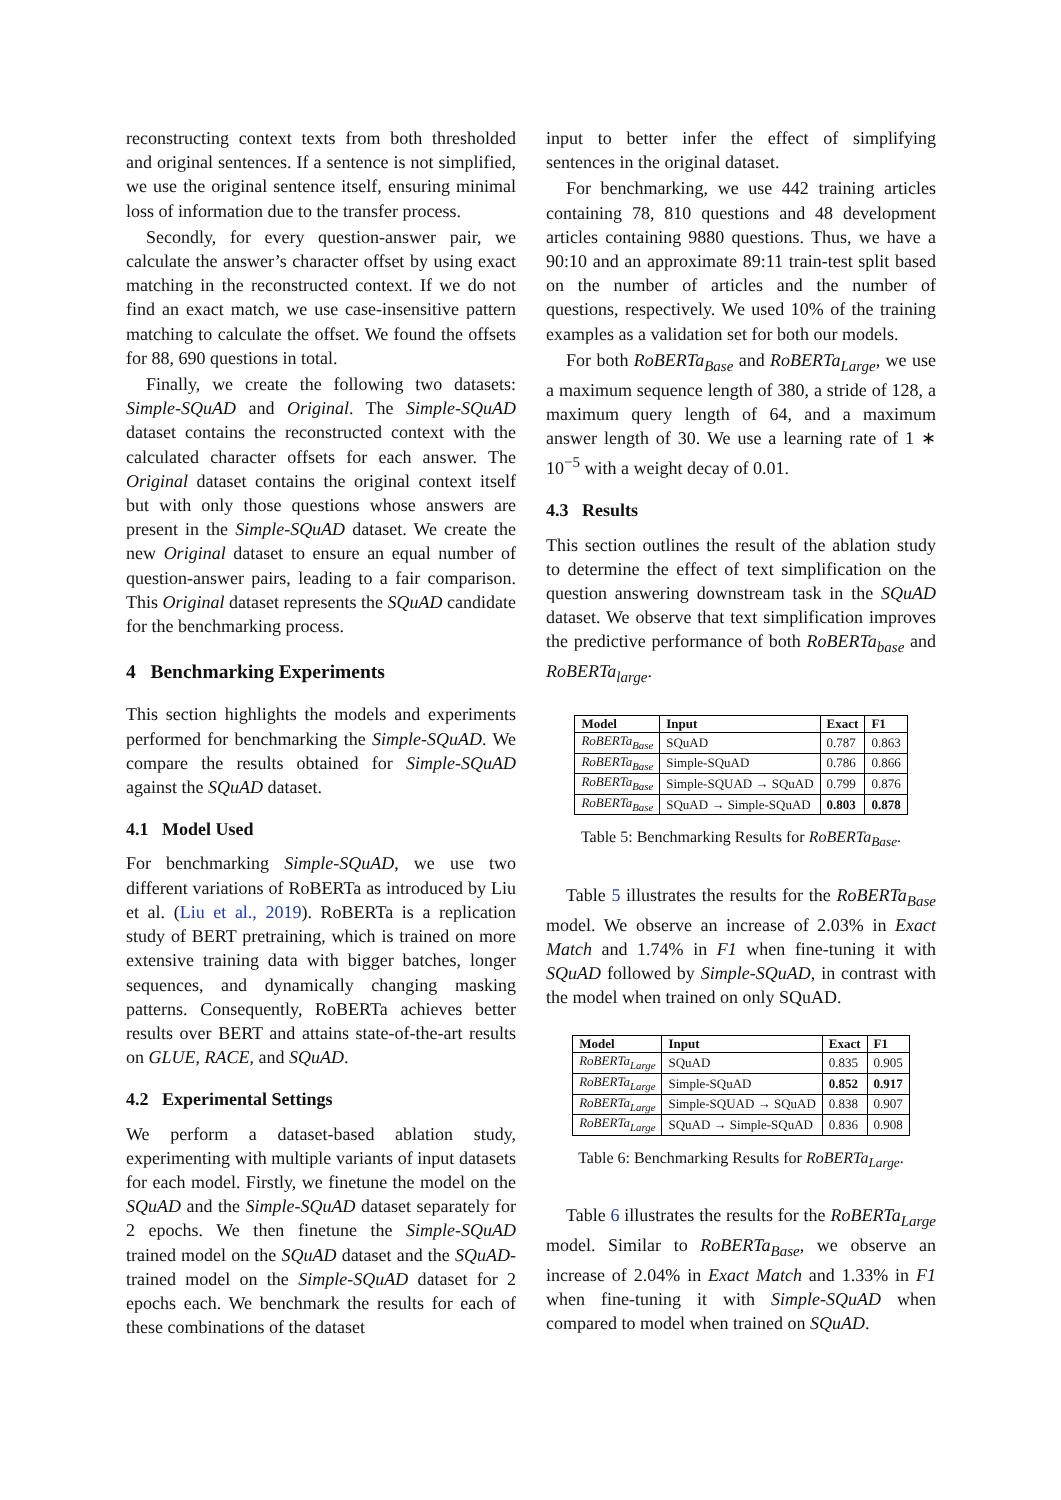reconstructing context texts from both thresholded and original sentences. If a sentence is not simplified, we use the original sentence itself, ensuring minimal loss of information due to the transfer process.
Secondly, for every question-answer pair, we calculate the answer’s character offset by using exact matching in the reconstructed context. If we do not find an exact match, we use case-insensitive pattern matching to calculate the offset. We found the offsets for 88, 690 questions in total.
Finally, we create the following two datasets: Simple-SQuAD and Original. The Simple-SQuAD dataset contains the reconstructed context with the calculated character offsets for each answer. The Original dataset contains the original context itself but with only those questions whose answers are present in the Simple-SQuAD dataset. We create the new Original dataset to ensure an equal number of question-answer pairs, leading to a fair comparison. This Original dataset represents the SQuAD candidate for the benchmarking process.
4 Benchmarking Experiments
This section highlights the models and experiments performed for benchmarking the Simple-SQuAD. We compare the results obtained for Simple-SQuAD against the SQuAD dataset.
4.1 Model Used
For benchmarking Simple-SQuAD, we use two different variations of RoBERTa as introduced by Liu et al. (Liu et al., 2019). RoBERTa is a replication study of BERT pretraining, which is trained on more extensive training data with bigger batches, longer sequences, and dynamically changing masking patterns. Consequently, RoBERTa achieves better results over BERT and attains state-of-the-art results on GLUE, RACE, and SQuAD.
4.2 Experimental Settings
We perform a dataset-based ablation study, experimenting with multiple variants of input datasets for each model. Firstly, we finetune the model on the SQuAD and the Simple-SQuAD dataset separately for 2 epochs. We then finetune the Simple-SQuAD trained model on the SQuAD dataset and the SQuAD-trained model on the Simple-SQuAD dataset for 2 epochs each. We benchmark the results for each of these combinations of the dataset
input to better infer the effect of simplifying sentences in the original dataset.
For benchmarking, we use 442 training articles containing 78, 810 questions and 48 development articles containing 9880 questions. Thus, we have a 90:10 and an approximate 89:11 train-test split based on the number of articles and the number of questions, respectively. We used 10% of the training examples as a validation set for both our models.
For both RoBERTa<sub>Base</sub> and RoBERTa<sub>Large</sub>, we use a maximum sequence length of 380, a stride of 128, a maximum query length of 64, and a maximum answer length of 30. We use a learning rate of 1 ∗ 10<sup>−5</sup> with a weight decay of 0.01.
4.3 Results
This section outlines the result of the ablation study to determine the effect of text simplification on the question answering downstream task in the SQuAD dataset. We observe that text simplification improves the predictive performance of both RoBERTa<sub>base</sub> and RoBERTa<sub>large</sub>.
| Model | Input | Exact | F1 |
| --- | --- | --- | --- |
| RoBERTa<sub>Base</sub> | SQuAD | 0.787 | 0.863 |
| RoBERTa<sub>Base</sub> | Simple-SQuAD | 0.786 | 0.866 |
| RoBERTa<sub>Base</sub> | Simple-SQUAD → SQuAD | 0.799 | 0.876 |
| RoBERTa<sub>Base</sub> | SQuAD → Simple-SQuAD | 0.803 | 0.878 |
Table 5: Benchmarking Results for RoBERTa<sub>Base</sub>.
Table 5 illustrates the results for the RoBERTa<sub>Base</sub> model. We observe an increase of 2.03% in Exact Match and 1.74% in F1 when fine-tuning it with SQuAD followed by Simple-SQuAD, in contrast with the model when trained on only SQuAD.
| Model | Input | Exact | F1 |
| --- | --- | --- | --- |
| RoBERTa<sub>Large</sub> | SQuAD | 0.835 | 0.905 |
| RoBERTa<sub>Large</sub> | Simple-SQuAD | 0.852 | 0.917 |
| RoBERTa<sub>Large</sub> | Simple-SQUAD → SQuAD | 0.838 | 0.907 |
| RoBERTa<sub>Large</sub> | SQuAD → Simple-SQuAD | 0.836 | 0.908 |
Table 6: Benchmarking Results for RoBERTa<sub>Large</sub>.
Table 6 illustrates the results for the RoBERTa<sub>Large</sub> model. Similar to RoBERTa<sub>Base</sub>, we observe an increase of 2.04% in Exact Match and 1.33% in F1 when fine-tuning it with Simple-SQuAD when compared to model when trained on SQuAD.